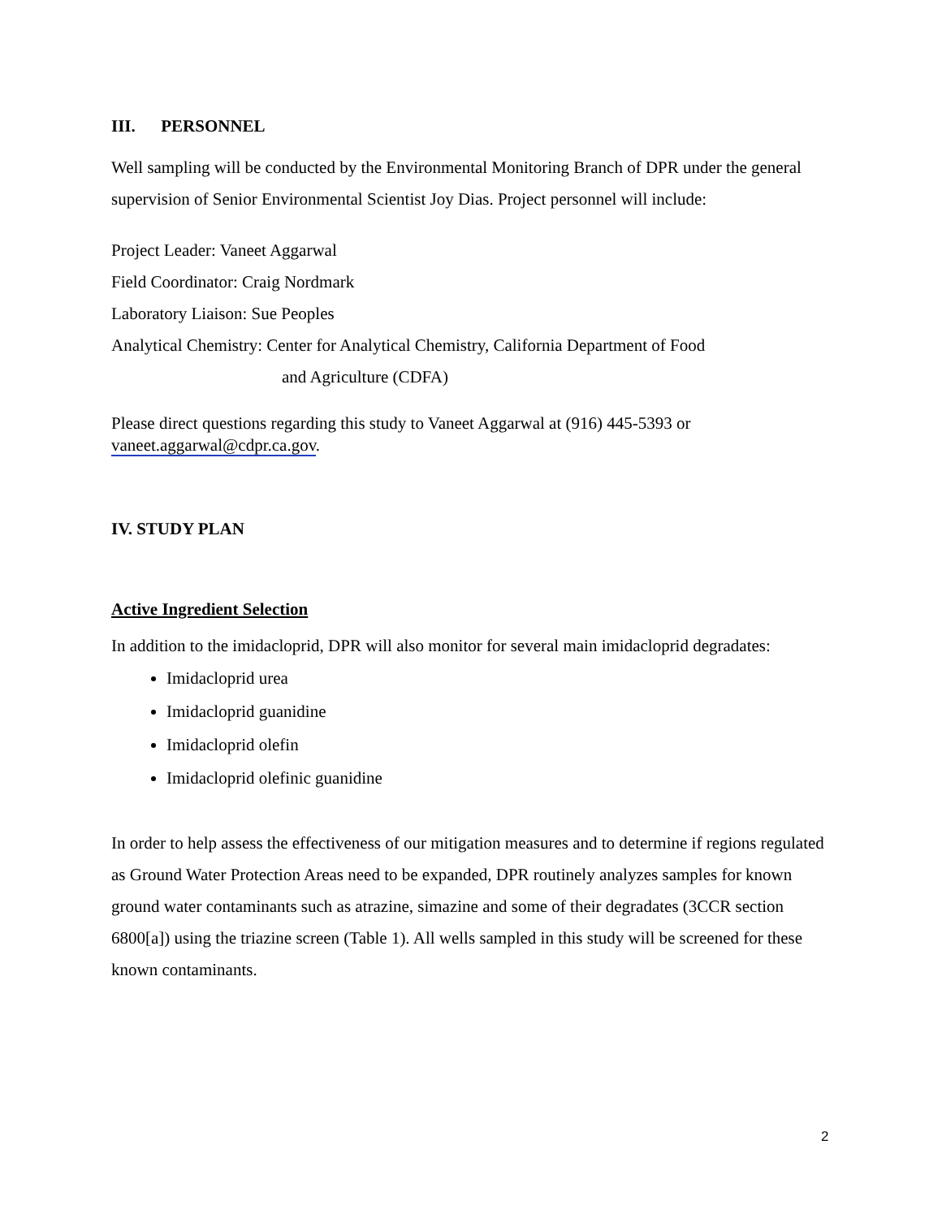III. PERSONNEL
Well sampling will be conducted by the Environmental Monitoring Branch of DPR under the general supervision of Senior Environmental Scientist Joy Dias. Project personnel will include:
Project Leader: Vaneet Aggarwal
Field Coordinator: Craig Nordmark
Laboratory Liaison: Sue Peoples
Analytical Chemistry: Center for Analytical Chemistry, California Department of Food
and Agriculture (CDFA)
Please direct questions regarding this study to Vaneet Aggarwal at (916) 445-5393 or vaneet.aggarwal@cdpr.ca.gov.
IV. STUDY PLAN
Active Ingredient Selection
In addition to the imidacloprid, DPR will also monitor for several main imidacloprid degradates:
Imidacloprid urea
Imidacloprid guanidine
Imidacloprid olefin
Imidacloprid olefinic guanidine
In order to help assess the effectiveness of our mitigation measures and to determine if regions regulated as Ground Water Protection Areas need to be expanded, DPR routinely analyzes samples for known ground water contaminants such as atrazine, simazine and some of their degradates (3CCR section 6800[a]) using the triazine screen (Table 1). All wells sampled in this study will be screened for these known contaminants.
2